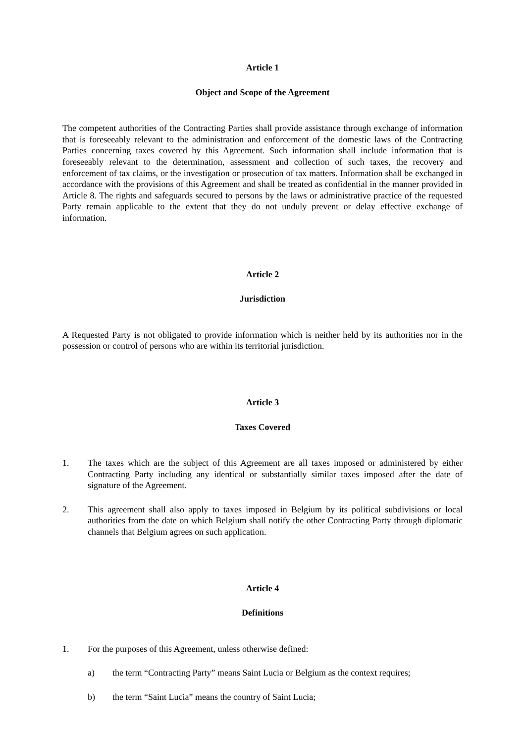Article 1
Object and Scope of the Agreement
The competent authorities of the Contracting Parties shall provide assistance through exchange of information that is foreseeably relevant to the administration and enforcement of the domestic laws of the Contracting Parties concerning taxes covered by this Agreement. Such information shall include information that is foreseeably relevant to the determination, assessment and collection of such taxes, the recovery and enforcement of tax claims, or the investigation or prosecution of tax matters. Information shall be exchanged in accordance with the provisions of this Agreement and shall be treated as confidential in the manner provided in Article 8. The rights and safeguards secured to persons by the laws or administrative practice of the requested Party remain applicable to the extent that they do not unduly prevent or delay effective exchange of information.
Article 2
Jurisdiction
A Requested Party is not obligated to provide information which is neither held by its authorities nor in the possession or control of persons who are within its territorial jurisdiction.
Article 3
Taxes Covered
1. The taxes which are the subject of this Agreement are all taxes imposed or administered by either Contracting Party including any identical or substantially similar taxes imposed after the date of signature of the Agreement.
2. This agreement shall also apply to taxes imposed in Belgium by its political subdivisions or local authorities from the date on which Belgium shall notify the other Contracting Party through diplomatic channels that Belgium agrees on such application.
Article 4
Definitions
1. For the purposes of this Agreement, unless otherwise defined:
a) the term “Contracting Party” means Saint Lucia or Belgium as the context requires;
b) the term “Saint Lucia” means the country of Saint Lucia;